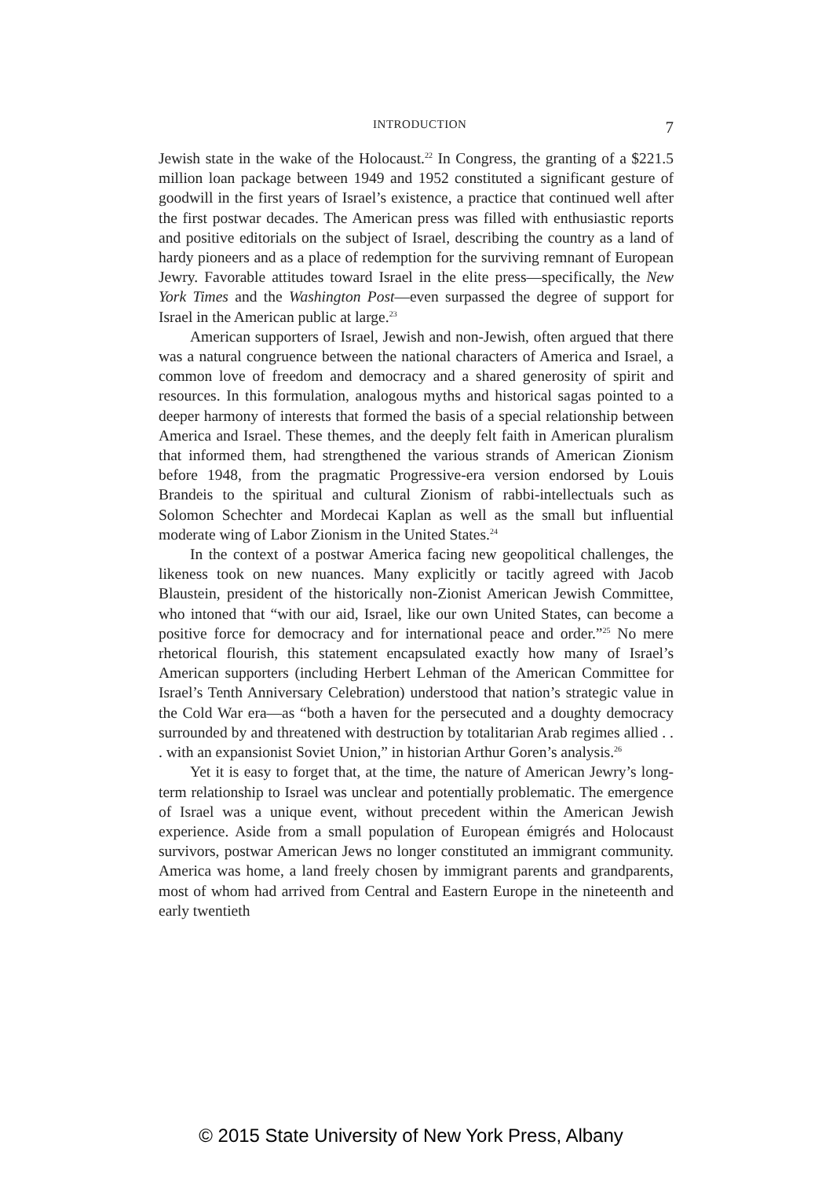INTRODUCTION 7
Jewish state in the wake of the Holocaust.<sup>22</sup> In Congress, the granting of a $221.5 million loan package between 1949 and 1952 constituted a significant gesture of goodwill in the first years of Israel’s existence, a practice that continued well after the first postwar decades. The American press was filled with enthusiastic reports and positive editorials on the subject of Israel, describing the country as a land of hardy pioneers and as a place of redemption for the surviving remnant of European Jewry. Favorable attitudes toward Israel in the elite press—specifically, the New York Times and the Washington Post—even surpassed the degree of support for Israel in the American public at large.<sup>23</sup>
American supporters of Israel, Jewish and non-Jewish, often argued that there was a natural congruence between the national characters of America and Israel, a common love of freedom and democracy and a shared generosity of spirit and resources. In this formulation, analogous myths and historical sagas pointed to a deeper harmony of interests that formed the basis of a special relationship between America and Israel. These themes, and the deeply felt faith in American pluralism that informed them, had strengthened the various strands of American Zionism before 1948, from the pragmatic Progressive-era version endorsed by Louis Brandeis to the spiritual and cultural Zionism of rabbi-intellectuals such as Solomon Schechter and Mordecai Kaplan as well as the small but influential moderate wing of Labor Zionism in the United States.<sup>24</sup>
In the context of a postwar America facing new geopolitical challenges, the likeness took on new nuances. Many explicitly or tacitly agreed with Jacob Blaustein, president of the historically non-Zionist American Jewish Committee, who intoned that “with our aid, Israel, like our own United States, can become a positive force for democracy and for international peace and order.”<sup>25</sup> No mere rhetorical flourish, this statement encapsulated exactly how many of Israel’s American supporters (including Herbert Lehman of the American Committee for Israel’s Tenth Anniversary Celebration) understood that nation’s strategic value in the Cold War era—as “both a haven for the persecuted and a doughty democracy surrounded by and threatened with destruction by totalitarian Arab regimes allied . . . with an expansionist Soviet Union,” in historian Arthur Goren’s analysis.<sup>26</sup>
Yet it is easy to forget that, at the time, the nature of American Jewry’s long-term relationship to Israel was unclear and potentially problematic. The emergence of Israel was a unique event, without precedent within the American Jewish experience. Aside from a small population of European émigrés and Holocaust survivors, postwar American Jews no longer constituted an immigrant community. America was home, a land freely chosen by immigrant parents and grandparents, most of whom had arrived from Central and Eastern Europe in the nineteenth and early twentieth
© 2015 State University of New York Press, Albany